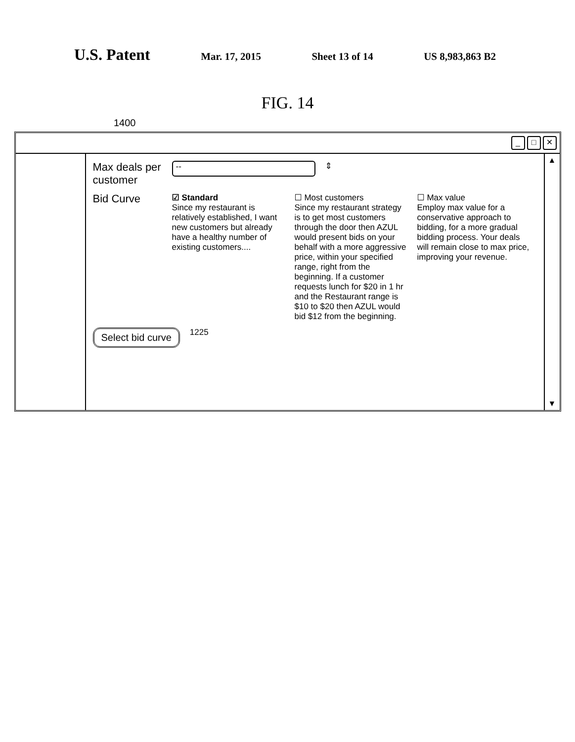U.S. Patent Mar. 17, 2015 Sheet 13 of 14 US 8,983,863 B2
FIG. 14
1400
_ □ ✕
Max deals per customer
--
⇕
Bid Curve
☑ Standard
Since my restaurant is relatively established, I want new customers but already have a healthy number of existing customers....
☐ Most customers
Since my restaurant strategy is to get most customers through the door then AZUL would present bids on your behalf with a more aggressive price, within your specified range, right from the beginning. If a customer requests lunch for $20 in 1 hr and the Restaurant range is $10 to $20 then AZUL would bid $12 from the beginning.
☐ Max value
Employ max value for a conservative approach to bidding, for a more gradual bidding process. Your deals will remain close to max price, improving your revenue.
Select bid curve 1225
▲
▼